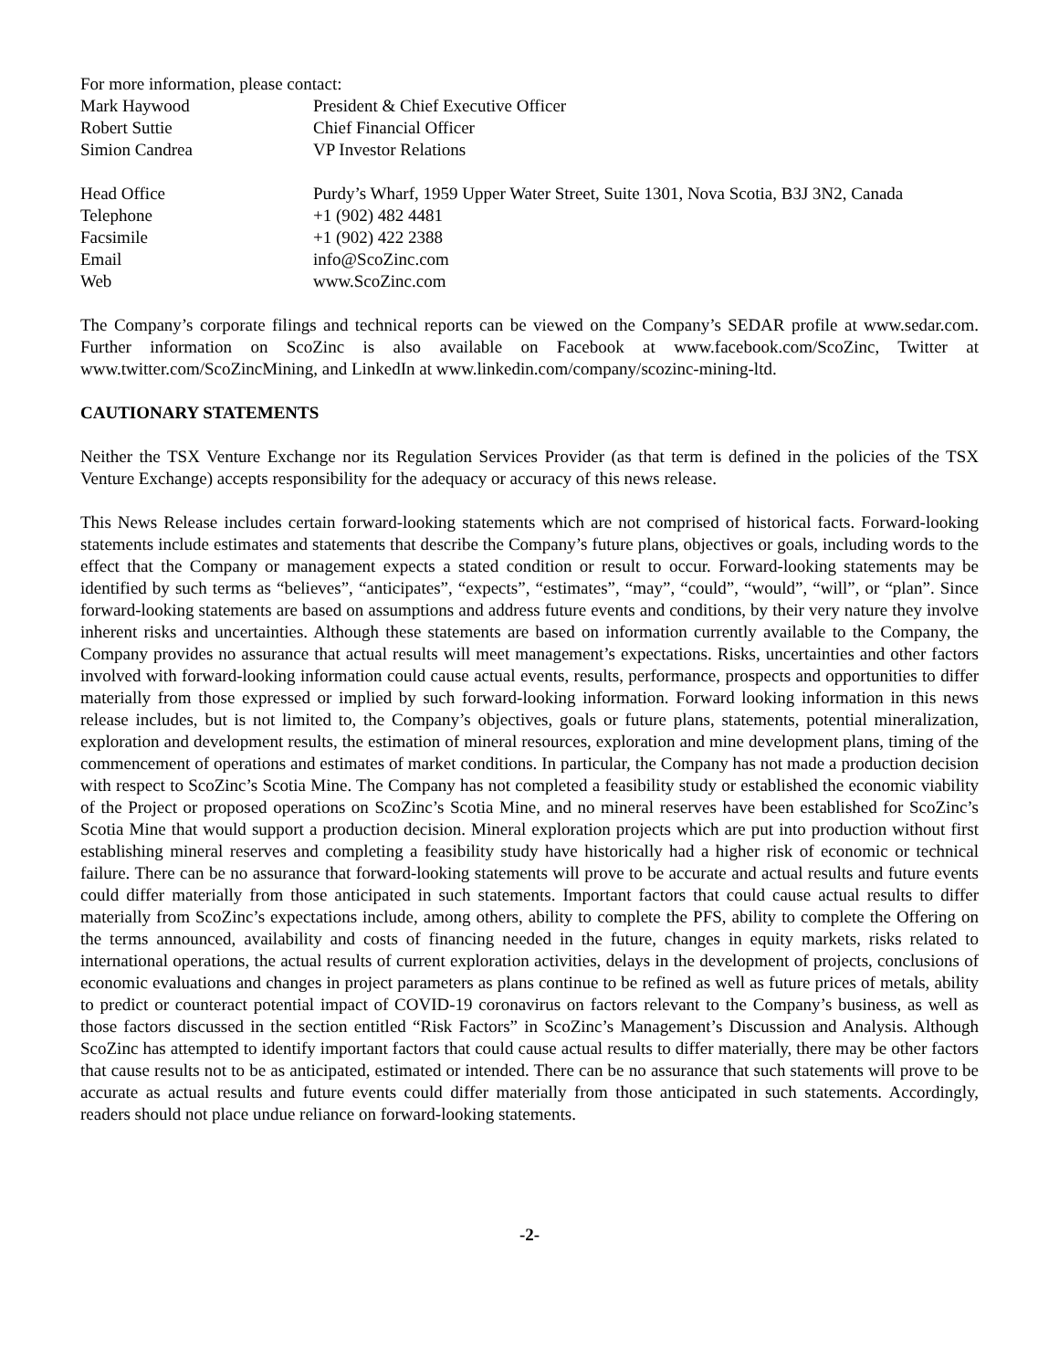For more information, please contact:
Mark Haywood President & Chief Executive Officer
Robert Suttie Chief Financial Officer
Simion Candrea VP Investor Relations
Head Office Purdy’s Wharf, 1959 Upper Water Street, Suite 1301, Nova Scotia, B3J 3N2, Canada
Telephone +1 (902) 482 4481
Facsimile +1 (902) 422 2388
Email info@ScoZinc.com
Web www.ScoZinc.com
The Company’s corporate filings and technical reports can be viewed on the Company’s SEDAR profile at www.sedar.com. Further information on ScoZinc is also available on Facebook at www.facebook.com/ScoZinc, Twitter at www.twitter.com/ScoZincMining, and LinkedIn at www.linkedin.com/company/scozinc-mining-ltd.
CAUTIONARY STATEMENTS
Neither the TSX Venture Exchange nor its Regulation Services Provider (as that term is defined in the policies of the TSX Venture Exchange) accepts responsibility for the adequacy or accuracy of this news release.
This News Release includes certain forward-looking statements which are not comprised of historical facts. Forward-looking statements include estimates and statements that describe the Company’s future plans, objectives or goals, including words to the effect that the Company or management expects a stated condition or result to occur. Forward-looking statements may be identified by such terms as “believes”, “anticipates”, “expects”, “estimates”, “may”, “could”, “would”, “will”, or “plan”. Since forward-looking statements are based on assumptions and address future events and conditions, by their very nature they involve inherent risks and uncertainties. Although these statements are based on information currently available to the Company, the Company provides no assurance that actual results will meet management’s expectations. Risks, uncertainties and other factors involved with forward-looking information could cause actual events, results, performance, prospects and opportunities to differ materially from those expressed or implied by such forward-looking information. Forward looking information in this news release includes, but is not limited to, the Company’s objectives, goals or future plans, statements, potential mineralization, exploration and development results, the estimation of mineral resources, exploration and mine development plans, timing of the commencement of operations and estimates of market conditions. In particular, the Company has not made a production decision with respect to ScoZinc’s Scotia Mine. The Company has not completed a feasibility study or established the economic viability of the Project or proposed operations on ScoZinc’s Scotia Mine, and no mineral reserves have been established for ScoZinc’s Scotia Mine that would support a production decision. Mineral exploration projects which are put into production without first establishing mineral reserves and completing a feasibility study have historically had a higher risk of economic or technical failure. There can be no assurance that forward-looking statements will prove to be accurate and actual results and future events could differ materially from those anticipated in such statements. Important factors that could cause actual results to differ materially from ScoZinc’s expectations include, among others, ability to complete the PFS, ability to complete the Offering on the terms announced, availability and costs of financing needed in the future, changes in equity markets, risks related to international operations, the actual results of current exploration activities, delays in the development of projects, conclusions of economic evaluations and changes in project parameters as plans continue to be refined as well as future prices of metals, ability to predict or counteract potential impact of COVID-19 coronavirus on factors relevant to the Company’s business, as well as those factors discussed in the section entitled “Risk Factors” in ScoZinc’s Management’s Discussion and Analysis. Although ScoZinc has attempted to identify important factors that could cause actual results to differ materially, there may be other factors that cause results not to be as anticipated, estimated or intended. There can be no assurance that such statements will prove to be accurate as actual results and future events could differ materially from those anticipated in such statements. Accordingly, readers should not place undue reliance on forward-looking statements.
-2-